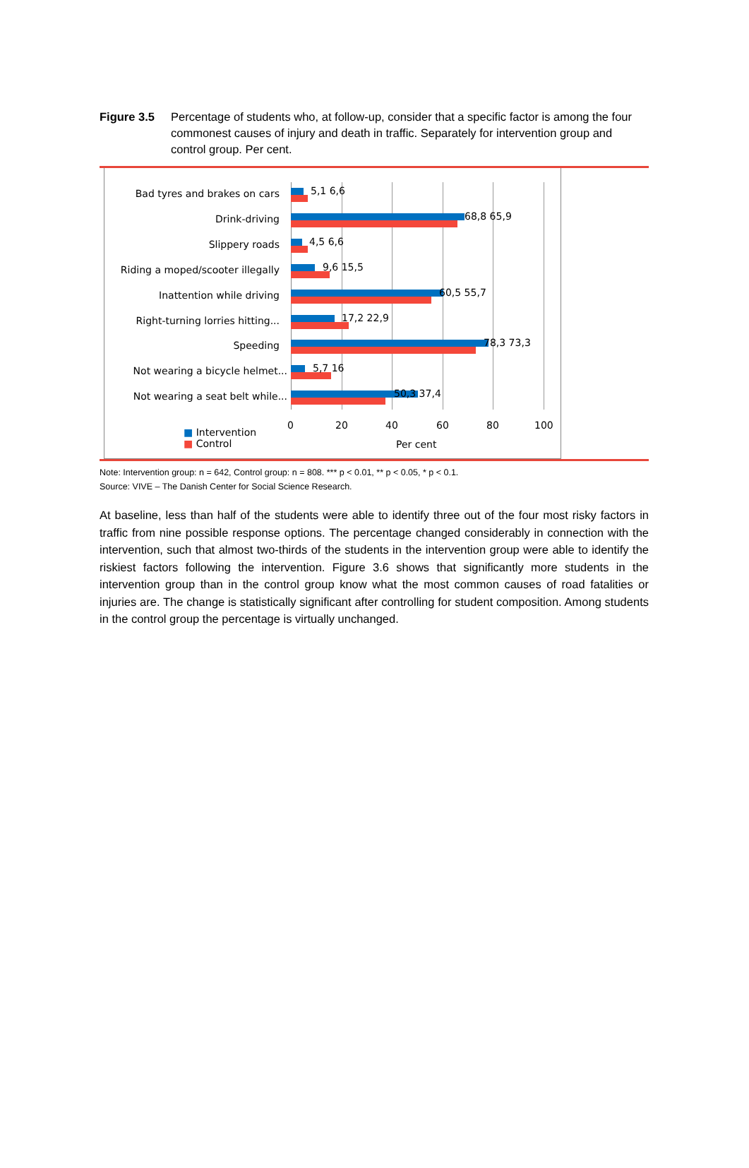Figure 3.5 Percentage of students who, at follow-up, consider that a specific factor is among the four commonest causes of injury and death in traffic. Separately for intervention group and control group. Per cent.
Bad tyres and brakes on cars 5,1 6,6
Drink-driving 68,8 65,9
Slippery roads 4,5 6,6
Riding a moped/scooter illegally 9,6 15,5
Inattention while driving 60,5 55,7
Right-turning lorries hitting... 17,2 22,9
Speeding 78,3 73,3
Not wearing a bicycle helmet... 5,7 16
Not wearing a seat belt while... 50,3 37,4
0 20 40 60 80 100
■ Intervention
■ Control
Per cent
Note: Intervention group: n = 642, Control group: n = 808. *** p < 0.01, ** p < 0.05, * p < 0.1.
Source: VIVE – The Danish Center for Social Science Research.
At baseline, less than half of the students were able to identify three out of the four most risky factors in traffic from nine possible response options. The percentage changed considerably in connection with the intervention, such that almost two-thirds of the students in the intervention group were able to identify the riskiest factors following the intervention. Figure 3.6 shows that significantly more students in the intervention group than in the control group know what the most common causes of road fatalities or injuries are. The change is statistically significant after controlling for student composition. Among students in the control group the percentage is virtually unchanged.